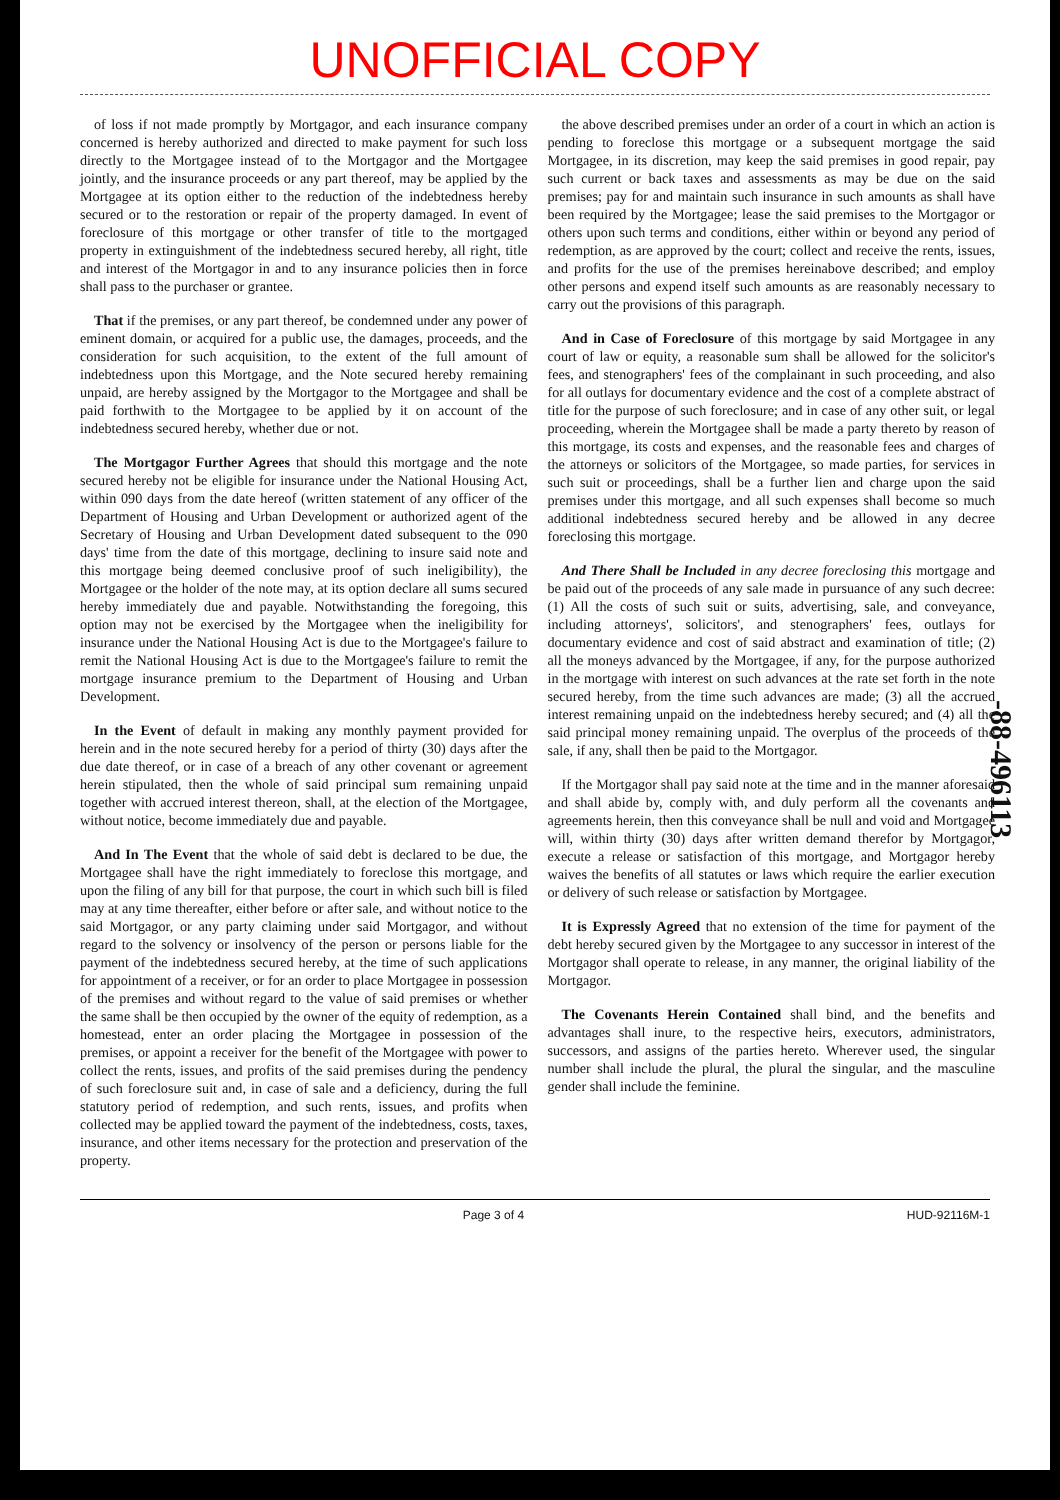UNOFFICIAL COPY
of loss if not made promptly by Mortgagor, and each insurance company concerned is hereby authorized and directed to make payment for such loss directly to the Mortgagee instead of to the Mortgagor and the Mortgagee jointly, and the insurance proceeds or any part thereof, may be applied by the Mortgagee at its option either to the reduction of the indebtedness hereby secured or to the restoration or repair of the property damaged. In event of foreclosure of this mortgage or other transfer of title to the mortgaged property in extinguishment of the indebtedness secured hereby, all right, title and interest of the Mortgagor in and to any insurance policies then in force shall pass to the purchaser or grantee.
That if the premises, or any part thereof, be condemned under any power of eminent domain, or acquired for a public use, the damages, proceeds, and the consideration for such acquisition, to the extent of the full amount of indebtedness upon this Mortgage, and the Note secured hereby remaining unpaid, are hereby assigned by the Mortgagor to the Mortgagee and shall be paid forthwith to the Mortgagee to be applied by it on account of the indebtedness secured hereby, whether due or not.
The Mortgagor Further Agrees that should this mortgage and the note secured hereby not be eligible for insurance under the National Housing Act, within 090 days from the date hereof (written statement of any officer of the Department of Housing and Urban Development or authorized agent of the Secretary of Housing and Urban Development dated subsequent to the 090 days' time from the date of this mortgage, declining to insure said note and this mortgage being deemed conclusive proof of such ineligibility), the Mortgagee or the holder of the note may, at its option declare all sums secured hereby immediately due and payable. Notwithstanding the foregoing, this option may not be exercised by the Mortgagee when the ineligibility for insurance under the National Housing Act is due to the Mortgagee's failure to remit the National Housing Act is due to the Mortgagee's failure to remit the mortgage insurance premium to the Department of Housing and Urban Development.
In the Event of default in making any monthly payment provided for herein and in the note secured hereby for a period of thirty (30) days after the due date thereof, or in case of a breach of any other covenant or agreement herein stipulated, then the whole of said principal sum remaining unpaid together with accrued interest thereon, shall, at the election of the Mortgagee, without notice, become immediately due and payable.
And In The Event that the whole of said debt is declared to be due, the Mortgagee shall have the right immediately to foreclose this mortgage, and upon the filing of any bill for that purpose, the court in which such bill is filed may at any time thereafter, either before or after sale, and without notice to the said Mortgagor, or any party claiming under said Mortgagor, and without regard to the solvency or insolvency of the person or persons liable for the payment of the indebtedness secured hereby, at the time of such applications for appointment of a receiver, or for an order to place Mortgagee in possession of the premises and without regard to the value of said premises or whether the same shall be then occupied by the owner of the equity of redemption, as a homestead, enter an order placing the Mortgagee in possession of the premises, or appoint a receiver for the benefit of the Mortgagee with power to collect the rents, issues, and profits of the said premises during the pendency of such foreclosure suit and, in case of sale and a deficiency, during the full statutory period of redemption, and such rents, issues, and profits when collected may be applied toward the payment of the indebtedness, costs, taxes, insurance, and other items necessary for the protection and preservation of the property.
the above described premises under an order of a court in which an action is pending to foreclose this mortgage or a subsequent mortgage the said Mortgagee, in its discretion, may keep the said premises in good repair, pay such current or back taxes and assessments as may be due on the said premises; pay for and maintain such insurance in such amounts as shall have been required by the Mortgagee; lease the said premises to the Mortgagor or others upon such terms and conditions, either within or beyond any period of redemption, as are approved by the court; collect and receive the rents, issues, and profits for the use of the premises hereinabove described; and employ other persons and expend itself such amounts as are reasonably necessary to carry out the provisions of this paragraph.
And in Case of Foreclosure of this mortgage by said Mortgagee in any court of law or equity, a reasonable sum shall be allowed for the solicitor's fees, and stenographers' fees of the complainant in such proceeding, and also for all outlays for documentary evidence and the cost of a complete abstract of title for the purpose of such foreclosure; and in case of any other suit, or legal proceeding, wherein the Mortgagee shall be made a party thereto by reason of this mortgage, its costs and expenses, and the reasonable fees and charges of the attorneys or solicitors of the Mortgagee, so made parties, for services in such suit or proceedings, shall be a further lien and charge upon the said premises under this mortgage, and all such expenses shall become so much additional indebtedness secured hereby and be allowed in any decree foreclosing this mortgage.
And There Shall be Included in any decree foreclosing this mortgage and be paid out of the proceeds of any sale made in pursuance of any such decree: (1) All the costs of such suit or suits, advertising, sale, and conveyance, including attorneys', solicitors', and stenographers' fees, outlays for documentary evidence and cost of said abstract and examination of title; (2) all the moneys advanced by the Mortgagee, if any, for the purpose authorized in the mortgage with interest on such advances at the rate set forth in the note secured hereby, from the time such advances are made; (3) all the accrued interest remaining unpaid on the indebtedness hereby secured; and (4) all the said principal money remaining unpaid. The overplus of the proceeds of the sale, if any, shall then be paid to the Mortgagor.
If the Mortgagor shall pay said note at the time and in the manner aforesaid and shall abide by, comply with, and duly perform all the covenants and agreements herein, then this conveyance shall be null and void and Mortgagee will, within thirty (30) days after written demand therefor by Mortgagor, execute a release or satisfaction of this mortgage, and Mortgagor hereby waives the benefits of all statutes or laws which require the earlier execution or delivery of such release or satisfaction by Mortgagee.
It is Expressly Agreed that no extension of the time for payment of the debt hereby secured given by the Mortgagee to any successor in interest of the Mortgagor shall operate to release, in any manner, the original liability of the Mortgagor.
The Covenants Herein Contained shall bind, and the benefits and advantages shall inure, to the respective heirs, executors, administrators, successors, and assigns of the parties hereto. Wherever used, the singular number shall include the plural, the plural the singular, and the masculine gender shall include the feminine.
-88-496113
Page 3 of 4 HUD-92116M-1